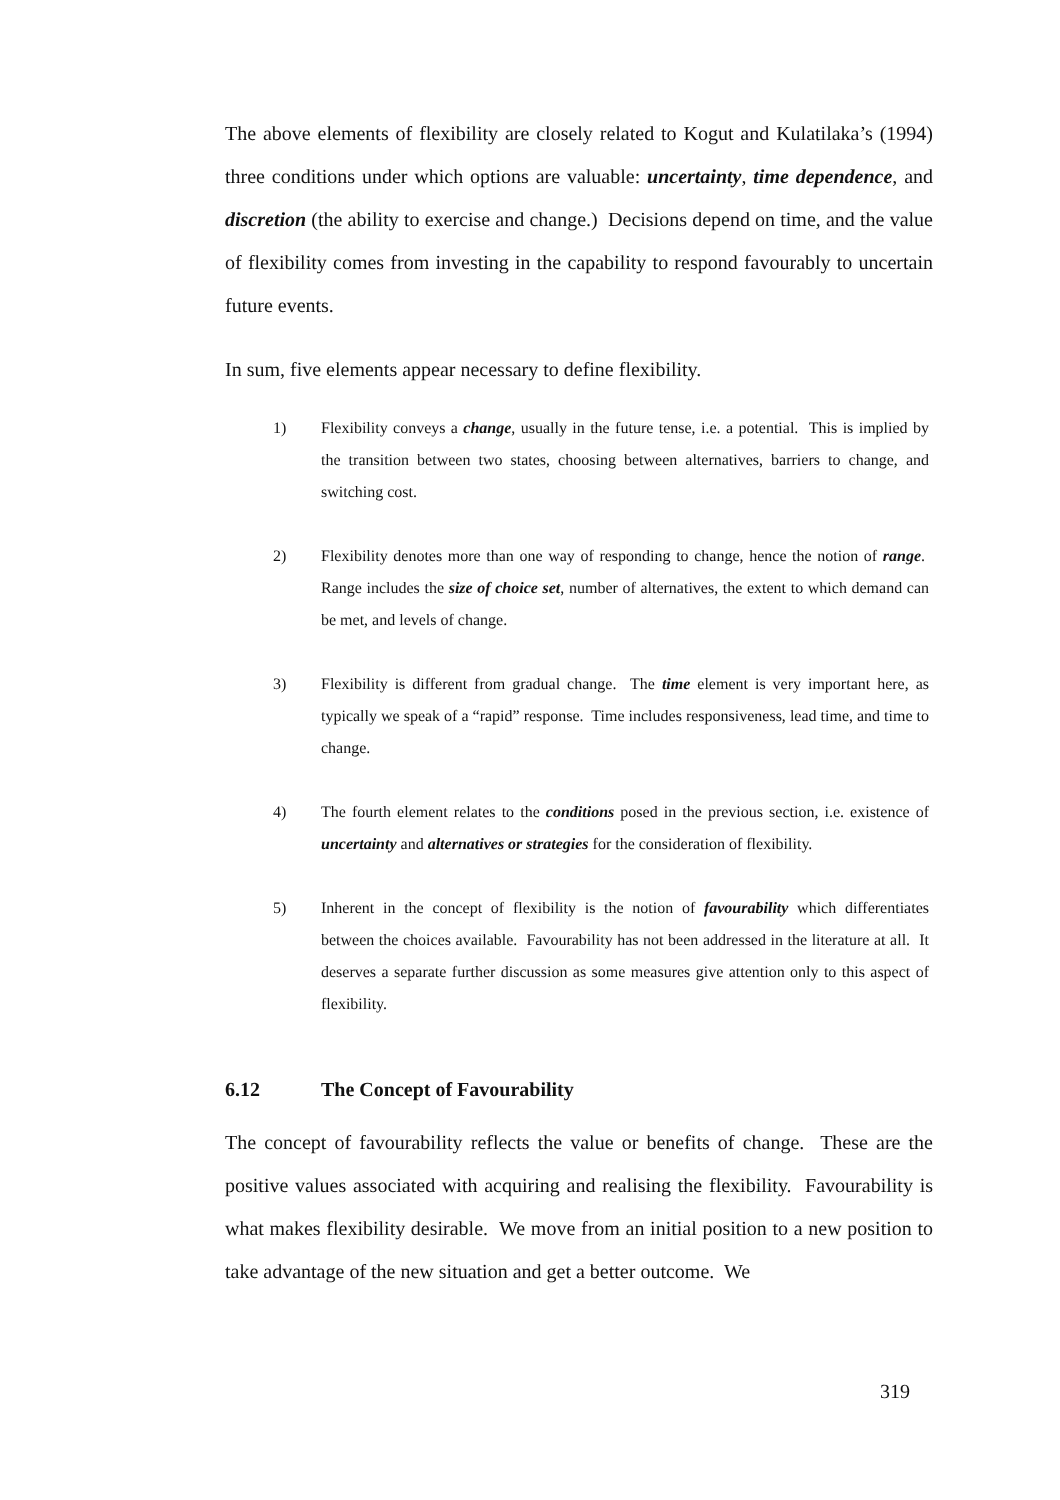The above elements of flexibility are closely related to Kogut and Kulatilaka’s (1994) three conditions under which options are valuable: uncertainty, time dependence, and discretion (the ability to exercise and change.) Decisions depend on time, and the value of flexibility comes from investing in the capability to respond favourably to uncertain future events.
In sum, five elements appear necessary to define flexibility.
1) Flexibility conveys a change, usually in the future tense, i.e. a potential. This is implied by the transition between two states, choosing between alternatives, barriers to change, and switching cost.
2) Flexibility denotes more than one way of responding to change, hence the notion of range. Range includes the size of choice set, number of alternatives, the extent to which demand can be met, and levels of change.
3) Flexibility is different from gradual change. The time element is very important here, as typically we speak of a “rapid” response. Time includes responsiveness, lead time, and time to change.
4) The fourth element relates to the conditions posed in the previous section, i.e. existence of uncertainty and alternatives or strategies for the consideration of flexibility.
5) Inherent in the concept of flexibility is the notion of favourability which differentiates between the choices available. Favourability has not been addressed in the literature at all. It deserves a separate further discussion as some measures give attention only to this aspect of flexibility.
6.12 The Concept of Favourability
The concept of favourability reflects the value or benefits of change. These are the positive values associated with acquiring and realising the flexibility. Favourability is what makes flexibility desirable. We move from an initial position to a new position to take advantage of the new situation and get a better outcome. We
319